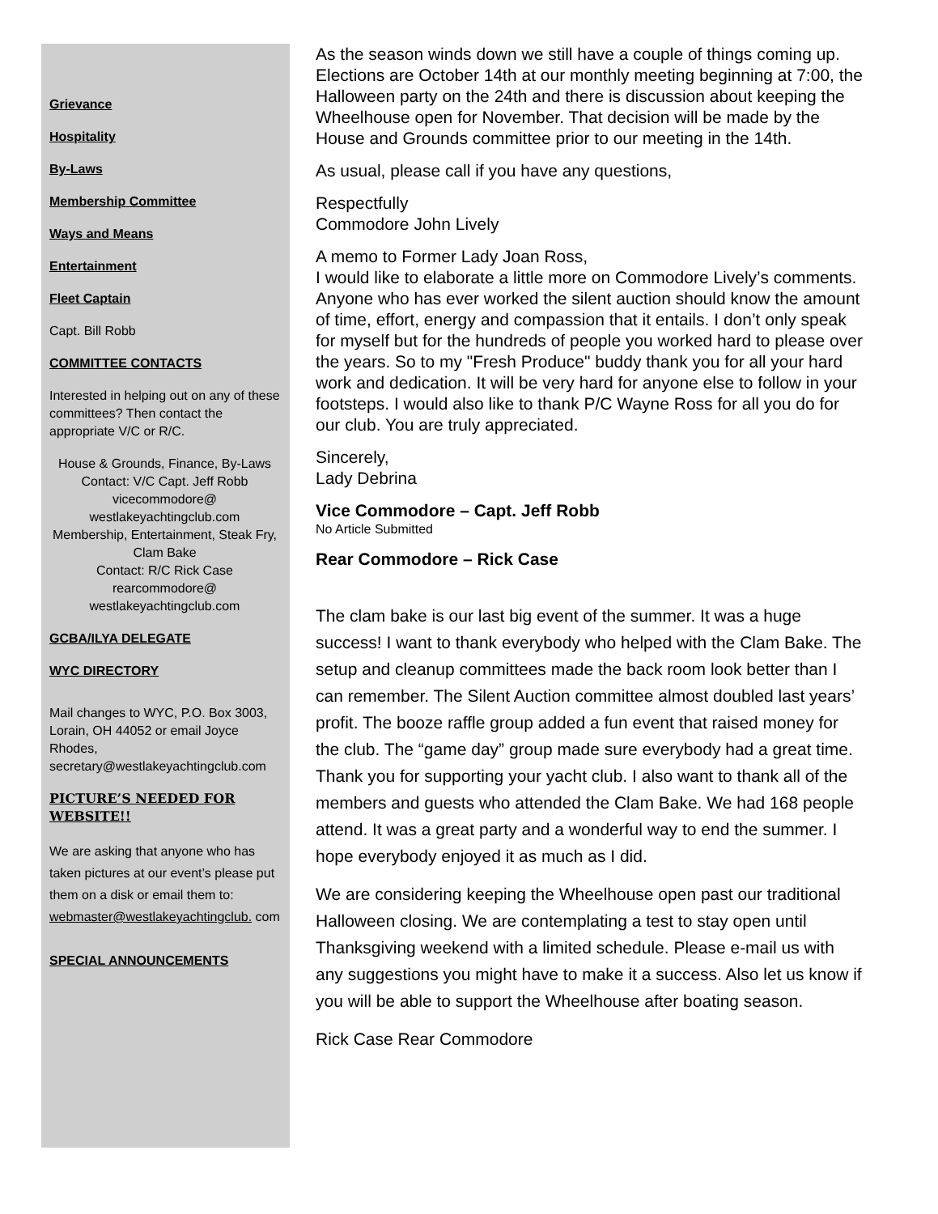Grievance
Hospitality
By-Laws
Membership Committee
Ways and Means
Entertainment
Fleet Captain
Capt. Bill Robb
COMMITTEE CONTACTS
Interested in helping out on any of these committees? Then contact the appropriate V/C or R/C.
House & Grounds, Finance, By-Laws
Contact: V/C Capt. Jeff Robb
vicecommodore@
westlakeyachtingclub.com
Membership, Entertainment, Steak Fry, Clam Bake
Contact: R/C Rick Case
rearcommodore@
westlakeyachtingclub.com
GCBA/ILYA DELEGATE
WYC DIRECTORY
Mail changes to WYC, P.O. Box 3003, Lorain, OH 44052 or email Joyce Rhodes, secretary@westlakeyachtingclub.com
PICTURE’S NEEDED FOR WEBSITE!!
We are asking that anyone who has taken pictures at our event’s please put them on a disk or email them to: webmaster@westlakeyachtingclub. com
SPECIAL ANNOUNCEMENTS
As the season winds down we still have a couple of things coming up. Elections are October 14th at our monthly meeting beginning at 7:00, the Halloween party on the 24th and there is discussion about keeping the Wheelhouse open for November. That decision will be made by the House and Grounds committee prior to our meeting in the 14th.
As usual, please call if you have any questions,
Respectfully
Commodore John Lively
A memo to Former Lady Joan Ross,
I would like to elaborate a little more on Commodore Lively’s comments. Anyone who has ever worked the silent auction should know the amount of time, effort, energy and compassion that it entails. I don’t only speak for myself but for the hundreds of people you worked hard to please over the years. So to my "Fresh Produce" buddy thank you for all your hard work and dedication. It will be very hard for anyone else to follow in your footsteps. I would also like to thank P/C Wayne Ross for all you do for our club. You are truly appreciated.
Sincerely,
Lady Debrina
Vice Commodore – Capt. Jeff Robb
No Article Submitted
Rear Commodore – Rick Case
The clam bake is our last big event of the summer. It was a huge success! I want to thank everybody who helped with the Clam Bake. The setup and cleanup committees made the back room look better than I can remember. The Silent Auction committee almost doubled last years’ profit. The booze raffle group added a fun event that raised money for the club. The “game day” group made sure everybody had a great time. Thank you for supporting your yacht club. I also want to thank all of the members and guests who attended the Clam Bake. We had 168 people attend. It was a great party and a wonderful way to end the summer. I hope everybody enjoyed it as much as I did.
We are considering keeping the Wheelhouse open past our traditional Halloween closing. We are contemplating a test to stay open until Thanksgiving weekend with a limited schedule. Please e-mail us with any suggestions you might have to make it a success. Also let us know if you will be able to support the Wheelhouse after boating season.
Rick Case Rear Commodore